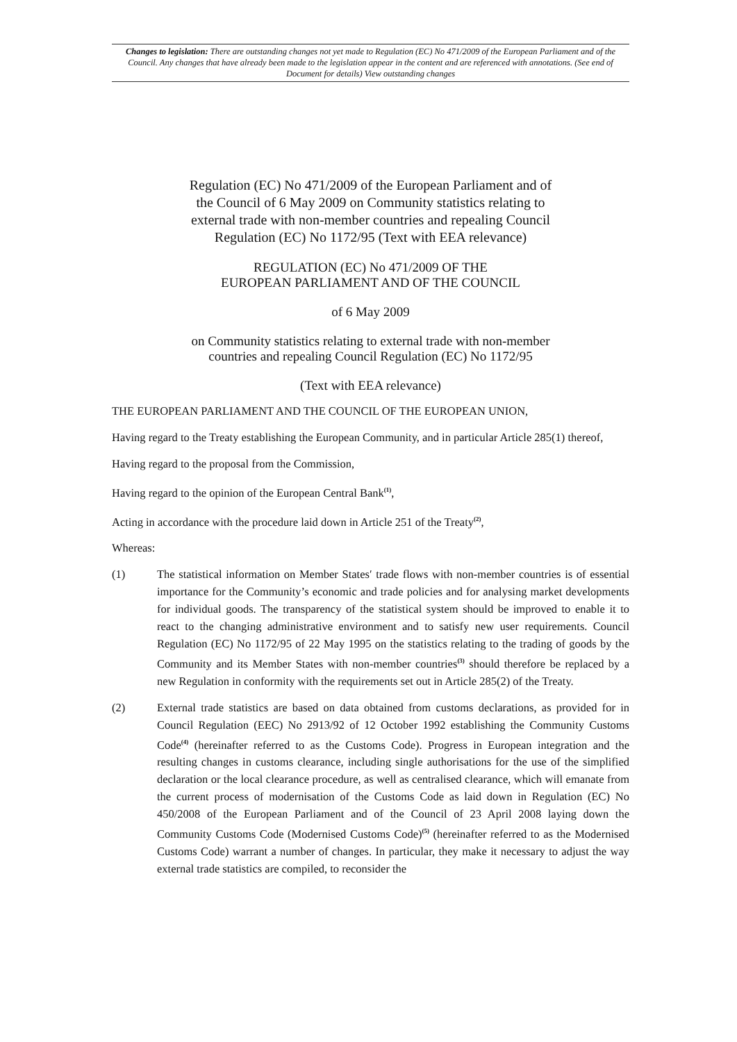Changes to legislation: There are outstanding changes not yet made to Regulation (EC) No 471/2009 of the European Parliament and of the Council. Any changes that have already been made to the legislation appear in the content and are referenced with annotations. (See end of Document for details) View outstanding changes
Regulation (EC) No 471/2009 of the European Parliament and of the Council of 6 May 2009 on Community statistics relating to external trade with non-member countries and repealing Council Regulation (EC) No 1172/95 (Text with EEA relevance)
REGULATION (EC) No 471/2009 OF THE
EUROPEAN PARLIAMENT AND OF THE COUNCIL
of 6 May 2009
on Community statistics relating to external trade with non-member
countries and repealing Council Regulation (EC) No 1172/95
(Text with EEA relevance)
THE EUROPEAN PARLIAMENT AND THE COUNCIL OF THE EUROPEAN UNION,
Having regard to the Treaty establishing the European Community, and in particular Article 285(1) thereof,
Having regard to the proposal from the Commission,
Having regard to the opinion of the European Central Bank<sup>(1)</sup>,
Acting in accordance with the procedure laid down in Article 251 of the Treaty<sup>(2)</sup>,
Whereas:
(1) The statistical information on Member States′ trade flows with non-member countries is of essential importance for the Community’s economic and trade policies and for analysing market developments for individual goods. The transparency of the statistical system should be improved to enable it to react to the changing administrative environment and to satisfy new user requirements. Council Regulation (EC) No 1172/95 of 22 May 1995 on the statistics relating to the trading of goods by the Community and its Member States with non-member countries<sup>(3)</sup> should therefore be replaced by a new Regulation in conformity with the requirements set out in Article 285(2) of the Treaty.
(2) External trade statistics are based on data obtained from customs declarations, as provided for in Council Regulation (EEC) No 2913/92 of 12 October 1992 establishing the Community Customs Code<sup>(4)</sup> (hereinafter referred to as the Customs Code). Progress in European integration and the resulting changes in customs clearance, including single authorisations for the use of the simplified declaration or the local clearance procedure, as well as centralised clearance, which will emanate from the current process of modernisation of the Customs Code as laid down in Regulation (EC) No 450/2008 of the European Parliament and of the Council of 23 April 2008 laying down the Community Customs Code (Modernised Customs Code)<sup>(5)</sup> (hereinafter referred to as the Modernised Customs Code) warrant a number of changes. In particular, they make it necessary to adjust the way external trade statistics are compiled, to reconsider the